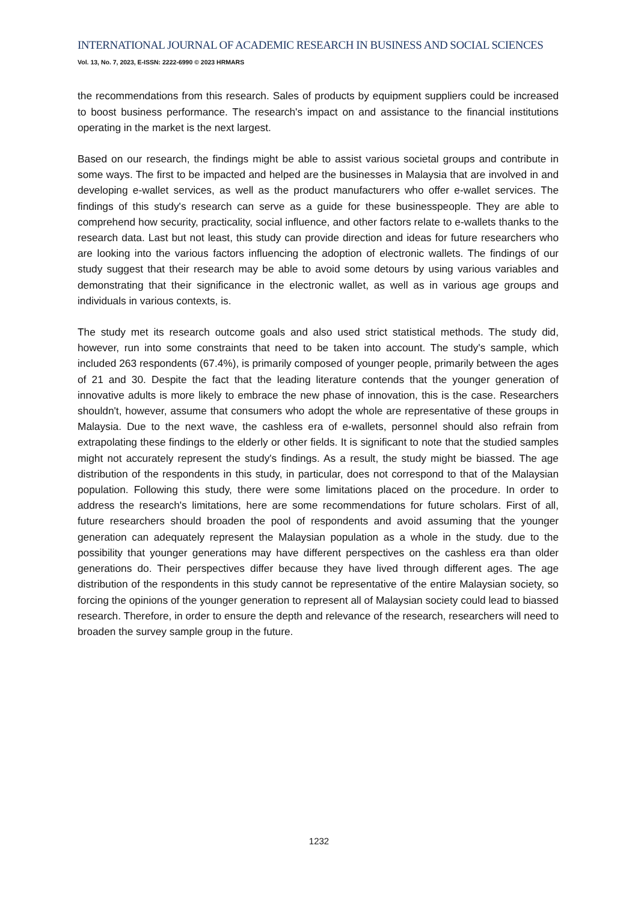INTERNATIONAL JOURNAL OF ACADEMIC RESEARCH IN BUSINESS AND SOCIAL SCIENCES
Vol. 13, No. 7, 2023, E-ISSN: 2222-6990 © 2023 HRMARS
the recommendations from this research. Sales of products by equipment suppliers could be increased to boost business performance. The research's impact on and assistance to the financial institutions operating in the market is the next largest.
Based on our research, the findings might be able to assist various societal groups and contribute in some ways. The first to be impacted and helped are the businesses in Malaysia that are involved in and developing e-wallet services, as well as the product manufacturers who offer e-wallet services. The findings of this study's research can serve as a guide for these businesspeople. They are able to comprehend how security, practicality, social influence, and other factors relate to e-wallets thanks to the research data. Last but not least, this study can provide direction and ideas for future researchers who are looking into the various factors influencing the adoption of electronic wallets. The findings of our study suggest that their research may be able to avoid some detours by using various variables and demonstrating that their significance in the electronic wallet, as well as in various age groups and individuals in various contexts, is.
The study met its research outcome goals and also used strict statistical methods. The study did, however, run into some constraints that need to be taken into account. The study's sample, which included 263 respondents (67.4%), is primarily composed of younger people, primarily between the ages of 21 and 30. Despite the fact that the leading literature contends that the younger generation of innovative adults is more likely to embrace the new phase of innovation, this is the case. Researchers shouldn't, however, assume that consumers who adopt the whole are representative of these groups in Malaysia. Due to the next wave, the cashless era of e-wallets, personnel should also refrain from extrapolating these findings to the elderly or other fields. It is significant to note that the studied samples might not accurately represent the study's findings. As a result, the study might be biassed. The age distribution of the respondents in this study, in particular, does not correspond to that of the Malaysian population. Following this study, there were some limitations placed on the procedure. In order to address the research's limitations, here are some recommendations for future scholars. First of all, future researchers should broaden the pool of respondents and avoid assuming that the younger generation can adequately represent the Malaysian population as a whole in the study. due to the possibility that younger generations may have different perspectives on the cashless era than older generations do. Their perspectives differ because they have lived through different ages. The age distribution of the respondents in this study cannot be representative of the entire Malaysian society, so forcing the opinions of the younger generation to represent all of Malaysian society could lead to biassed research. Therefore, in order to ensure the depth and relevance of the research, researchers will need to broaden the survey sample group in the future.
1232